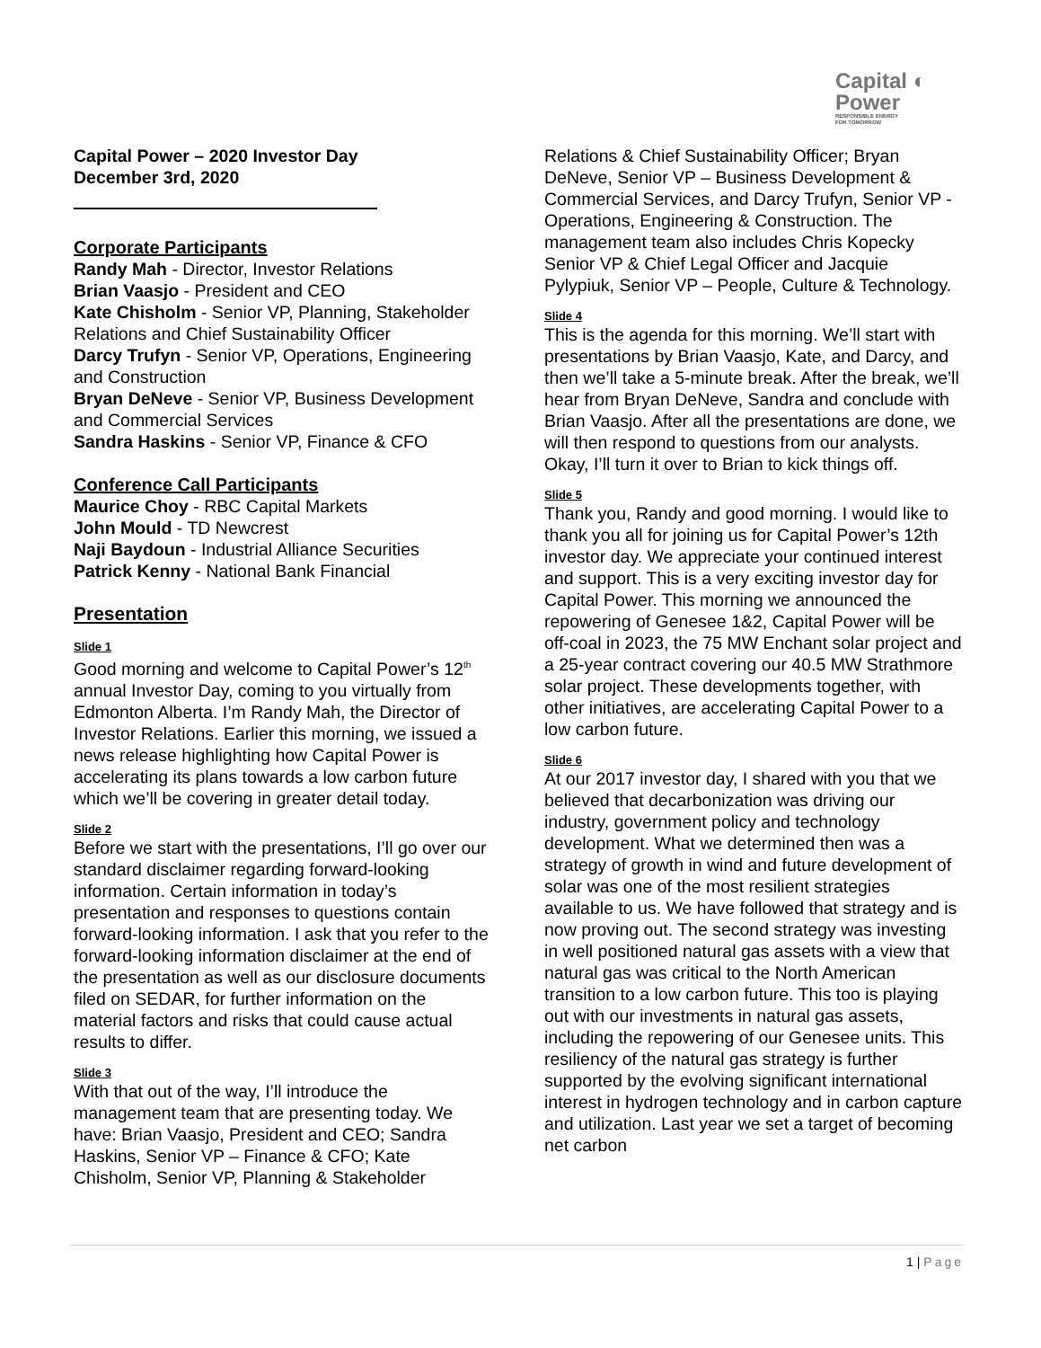Capital ◐
Power
RESPONSIBLE ENERGY
FOR TOMORROW
Capital Power – 2020 Investor Day
December 3rd, 2020
Corporate Participants
Randy Mah - Director, Investor Relations
Brian Vaasjo - President and CEO
Kate Chisholm - Senior VP, Planning, Stakeholder Relations and Chief Sustainability Officer
Darcy Trufyn - Senior VP, Operations, Engineering and Construction
Bryan DeNeve - Senior VP, Business Development and Commercial Services
Sandra Haskins - Senior VP, Finance & CFO
Conference Call Participants
Maurice Choy - RBC Capital Markets
John Mould - TD Newcrest
Naji Baydoun - Industrial Alliance Securities
Patrick Kenny - National Bank Financial
Presentation
Slide 1
Good morning and welcome to Capital Power’s 12<sup>th</sup> annual Investor Day, coming to you virtually from Edmonton Alberta. I’m Randy Mah, the Director of Investor Relations. Earlier this morning, we issued a news release highlighting how Capital Power is accelerating its plans towards a low carbon future which we’ll be covering in greater detail today.
Slide 2
Before we start with the presentations, I’ll go over our standard disclaimer regarding forward-looking information. Certain information in today’s presentation and responses to questions contain forward-looking information. I ask that you refer to the forward-looking information disclaimer at the end of the presentation as well as our disclosure documents filed on SEDAR, for further information on the material factors and risks that could cause actual results to differ.
Slide 3
With that out of the way, I’ll introduce the management team that are presenting today. We have: Brian Vaasjo, President and CEO; Sandra Haskins, Senior VP – Finance & CFO; Kate Chisholm, Senior VP, Planning & Stakeholder
Relations & Chief Sustainability Officer; Bryan DeNeve, Senior VP – Business Development & Commercial Services, and Darcy Trufyn, Senior VP - Operations, Engineering & Construction. The management team also includes Chris Kopecky Senior VP & Chief Legal Officer and Jacquie Pylypiuk, Senior VP – People, Culture & Technology.
Slide 4
This is the agenda for this morning. We’ll start with presentations by Brian Vaasjo, Kate, and Darcy, and then we’ll take a 5-minute break. After the break, we’ll hear from Bryan DeNeve, Sandra and conclude with Brian Vaasjo. After all the presentations are done, we will then respond to questions from our analysts. Okay, I’ll turn it over to Brian to kick things off.
Slide 5
Thank you, Randy and good morning. I would like to thank you all for joining us for Capital Power’s 12th investor day. We appreciate your continued interest and support. This is a very exciting investor day for Capital Power. This morning we announced the repowering of Genesee 1&2, Capital Power will be off-coal in 2023, the 75 MW Enchant solar project and a 25-year contract covering our 40.5 MW Strathmore solar project. These developments together, with other initiatives, are accelerating Capital Power to a low carbon future.
Slide 6
At our 2017 investor day, I shared with you that we believed that decarbonization was driving our industry, government policy and technology development. What we determined then was a strategy of growth in wind and future development of solar was one of the most resilient strategies available to us. We have followed that strategy and is now proving out. The second strategy was investing in well positioned natural gas assets with a view that natural gas was critical to the North American transition to a low carbon future. This too is playing out with our investments in natural gas assets, including the repowering of our Genesee units. This resiliency of the natural gas strategy is further supported by the evolving significant international interest in hydrogen technology and in carbon capture and utilization. Last year we set a target of becoming net carbon
1 | Page